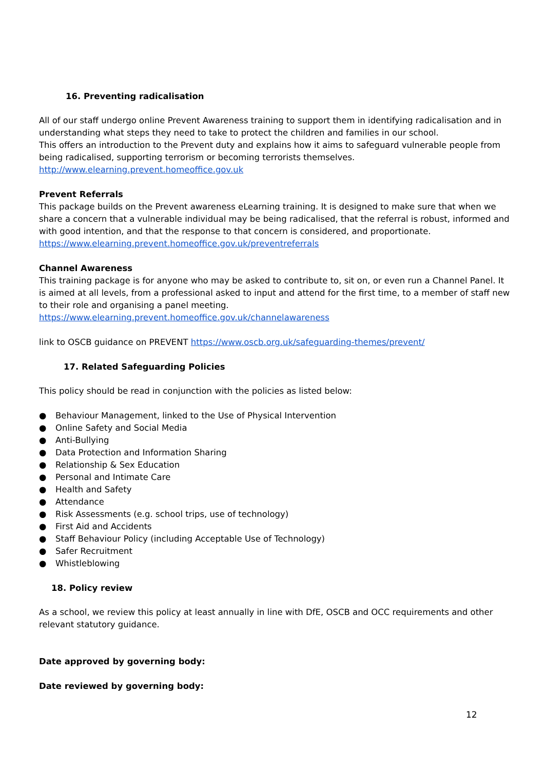16. Preventing radicalisation
All of our staff undergo online Prevent Awareness training to support them in identifying radicalisation and in understanding what steps they need to take to protect the children and families in our school.
This offers an introduction to the Prevent duty and explains how it aims to safeguard vulnerable people from being radicalised, supporting terrorism or becoming terrorists themselves.
http://www.elearning.prevent.homeoffice.gov.uk
Prevent Referrals
This package builds on the Prevent awareness eLearning training. It is designed to make sure that when we share a concern that a vulnerable individual may be being radicalised, that the referral is robust, informed and with good intention, and that the response to that concern is considered, and proportionate.
https://www.elearning.prevent.homeoffice.gov.uk/preventreferrals
Channel Awareness
This training package is for anyone who may be asked to contribute to, sit on, or even run a Channel Panel. It is aimed at all levels, from a professional asked to input and attend for the first time, to a member of staff new to their role and organising a panel meeting.
https://www.elearning.prevent.homeoffice.gov.uk/channelawareness
link to OSCB guidance on PREVENT https://www.oscb.org.uk/safeguarding-themes/prevent/
17. Related Safeguarding Policies
This policy should be read in conjunction with the policies as listed below:
● Behaviour Management, linked to the Use of Physical Intervention
● Online Safety and Social Media
● Anti-Bullying
● Data Protection and Information Sharing
● Relationship & Sex Education
● Personal and Intimate Care
● Health and Safety
● Attendance
● Risk Assessments (e.g. school trips, use of technology)
● First Aid and Accidents
● Staff Behaviour Policy (including Acceptable Use of Technology)
● Safer Recruitment
● Whistleblowing
18. Policy review
As a school, we review this policy at least annually in line with DfE, OSCB and OCC requirements and other relevant statutory guidance.
Date approved by governing body:
Date reviewed by governing body:
12